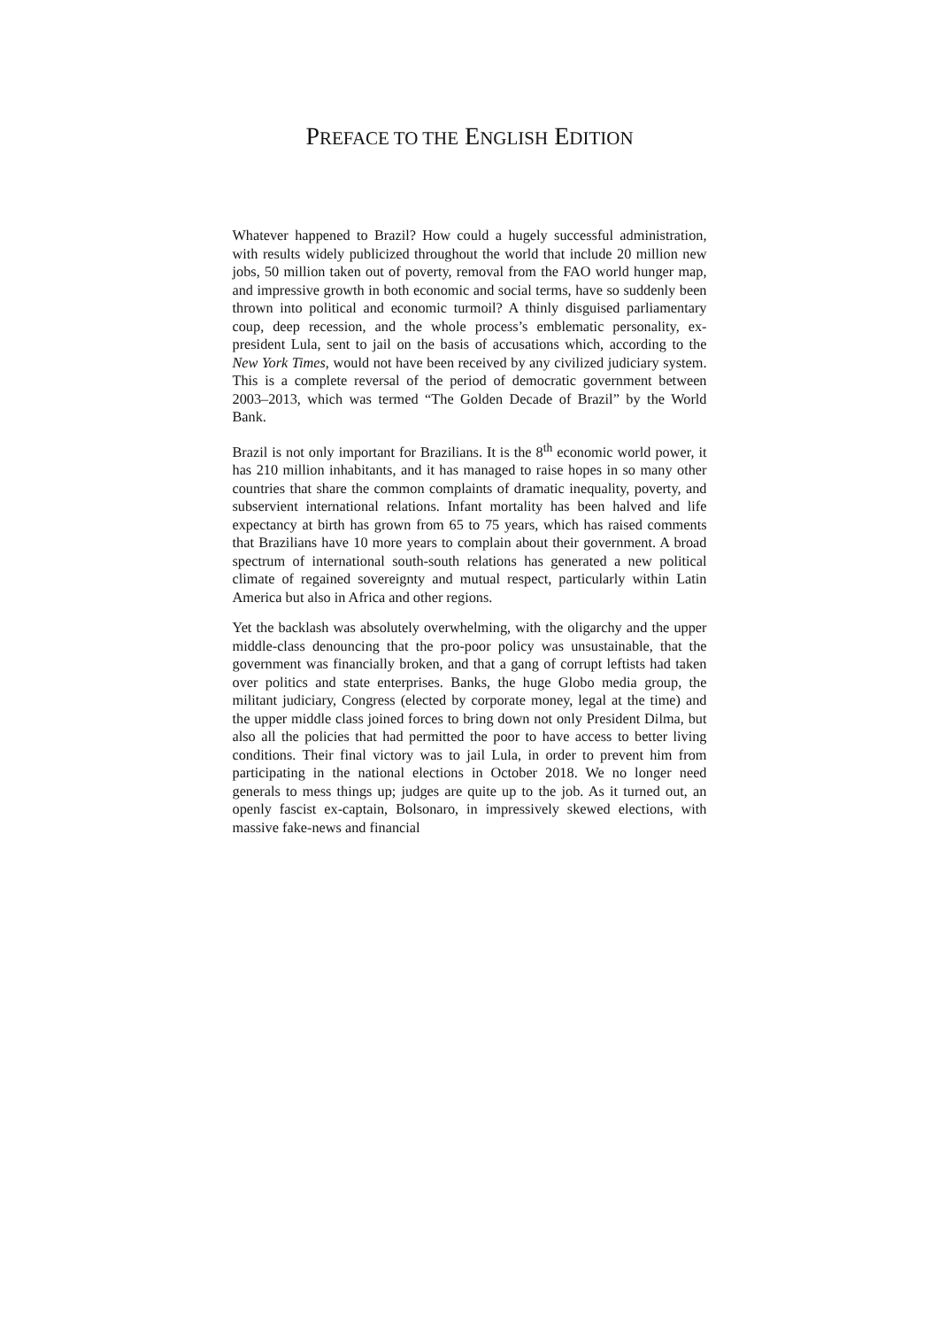PREFACE TO THE ENGLISH EDITION
Whatever happened to Brazil? How could a hugely successful administration, with results widely publicized throughout the world that include 20 million new jobs, 50 million taken out of poverty, removal from the FAO world hunger map, and impressive growth in both economic and social terms, have so suddenly been thrown into political and economic turmoil? A thinly disguised parliamentary coup, deep recession, and the whole process’s emblematic personality, ex-president Lula, sent to jail on the basis of accusations which, according to the New York Times, would not have been received by any civilized judiciary system. This is a complete reversal of the period of democratic government between 2003–2013, which was termed “The Golden Decade of Brazil” by the World Bank.
Brazil is not only important for Brazilians. It is the 8<sup>th</sup> economic world power, it has 210 million inhabitants, and it has managed to raise hopes in so many other countries that share the common complaints of dramatic inequality, poverty, and subservient international relations. Infant mortality has been halved and life expectancy at birth has grown from 65 to 75 years, which has raised comments that Brazilians have 10 more years to complain about their government. A broad spectrum of international south-south relations has generated a new political climate of regained sovereignty and mutual respect, particularly within Latin America but also in Africa and other regions.
Yet the backlash was absolutely overwhelming, with the oligarchy and the upper middle-class denouncing that the pro-poor policy was unsustainable, that the government was financially broken, and that a gang of corrupt leftists had taken over politics and state enterprises. Banks, the huge Globo media group, the militant judiciary, Congress (elected by corporate money, legal at the time) and the upper middle class joined forces to bring down not only President Dilma, but also all the policies that had permitted the poor to have access to better living conditions. Their final victory was to jail Lula, in order to prevent him from participating in the national elections in October 2018. We no longer need generals to mess things up; judges are quite up to the job. As it turned out, an openly fascist ex-captain, Bolsonaro, in impressively skewed elections, with massive fake-news and financial